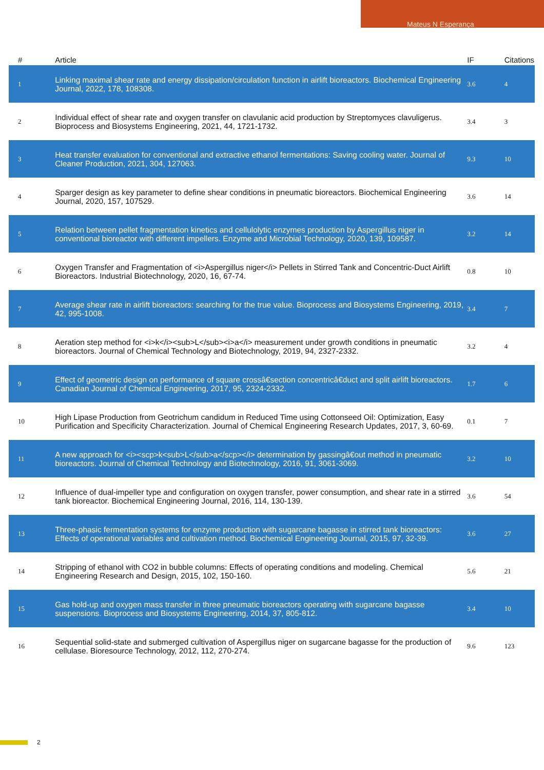Mateus N Esperança
| # | Article | IF | Citations |
| --- | --- | --- | --- |
| 1 | Linking maximal shear rate and energy dissipation/circulation function in airlift bioreactors. Biochemical Engineering Journal, 2022, 178, 108308. | 3.6 | 4 |
| 2 | Individual effect of shear rate and oxygen transfer on clavulanic acid production by Streptomyces clavuligerus. Bioprocess and Biosystems Engineering, 2021, 44, 1721-1732. | 3.4 | 3 |
| 3 | Heat transfer evaluation for conventional and extractive ethanol fermentations: Saving cooling water. Journal of Cleaner Production, 2021, 304, 127063. | 9.3 | 10 |
| 4 | Sparger design as key parameter to define shear conditions in pneumatic bioreactors. Biochemical Engineering Journal, 2020, 157, 107529. | 3.6 | 14 |
| 5 | Relation between pellet fragmentation kinetics and cellulolytic enzymes production by Aspergillus niger in conventional bioreactor with different impellers. Enzyme and Microbial Technology, 2020, 139, 109587. | 3.2 | 14 |
| 6 | Oxygen Transfer and Fragmentation of <i>Aspergillus niger</i> Pellets in Stirred Tank and Concentric-Duct Airlift Bioreactors. Industrial Biotechnology, 2020, 16, 67-74. | 0.8 | 10 |
| 7 | Average shear rate in airlift bioreactors: searching for the true value. Bioprocess and Biosystems Engineering, 2019, 42, 995-1008. | 3.4 | 7 |
| 8 | Aeration step method for <i>k</i><sub>L</sub><i>a</i> measurement under growth conditions in pneumatic bioreactors. Journal of Chemical Technology and Biotechnology, 2019, 94, 2327-2332. | 3.2 | 4 |
| 9 | Effect of geometric design on performance of square crossâ€section concentricâ€duct and split airlift bioreactors. Canadian Journal of Chemical Engineering, 2017, 95, 2324-2332. | 1.7 | 6 |
| 10 | High Lipase Production from Geotrichum candidum in Reduced Time using Cottonseed Oil: Optimization, Easy Purification and Specificity Characterization. Journal of Chemical Engineering Research Updates, 2017, 3, 60-69. | 0.1 | 7 |
| 11 | A new approach for <i><scp>k<sub>L</sub>a</scp></i> determination by gassingâ€out method in pneumatic bioreactors. Journal of Chemical Technology and Biotechnology, 2016, 91, 3061-3069. | 3.2 | 10 |
| 12 | Influence of dual-impeller type and configuration on oxygen transfer, power consumption, and shear rate in a stirred tank bioreactor. Biochemical Engineering Journal, 2016, 114, 130-139. | 3.6 | 54 |
| 13 | Three-phasic fermentation systems for enzyme production with sugarcane bagasse in stirred tank bioreactors: Effects of operational variables and cultivation method. Biochemical Engineering Journal, 2015, 97, 32-39. | 3.6 | 27 |
| 14 | Stripping of ethanol with CO2 in bubble columns: Effects of operating conditions and modeling. Chemical Engineering Research and Design, 2015, 102, 150-160. | 5.6 | 21 |
| 15 | Gas hold-up and oxygen mass transfer in three pneumatic bioreactors operating with sugarcane bagasse suspensions. Bioprocess and Biosystems Engineering, 2014, 37, 805-812. | 3.4 | 10 |
| 16 | Sequential solid-state and submerged cultivation of Aspergillus niger on sugarcane bagasse for the production of cellulase. Bioresource Technology, 2012, 112, 270-274. | 9.6 | 123 |
2